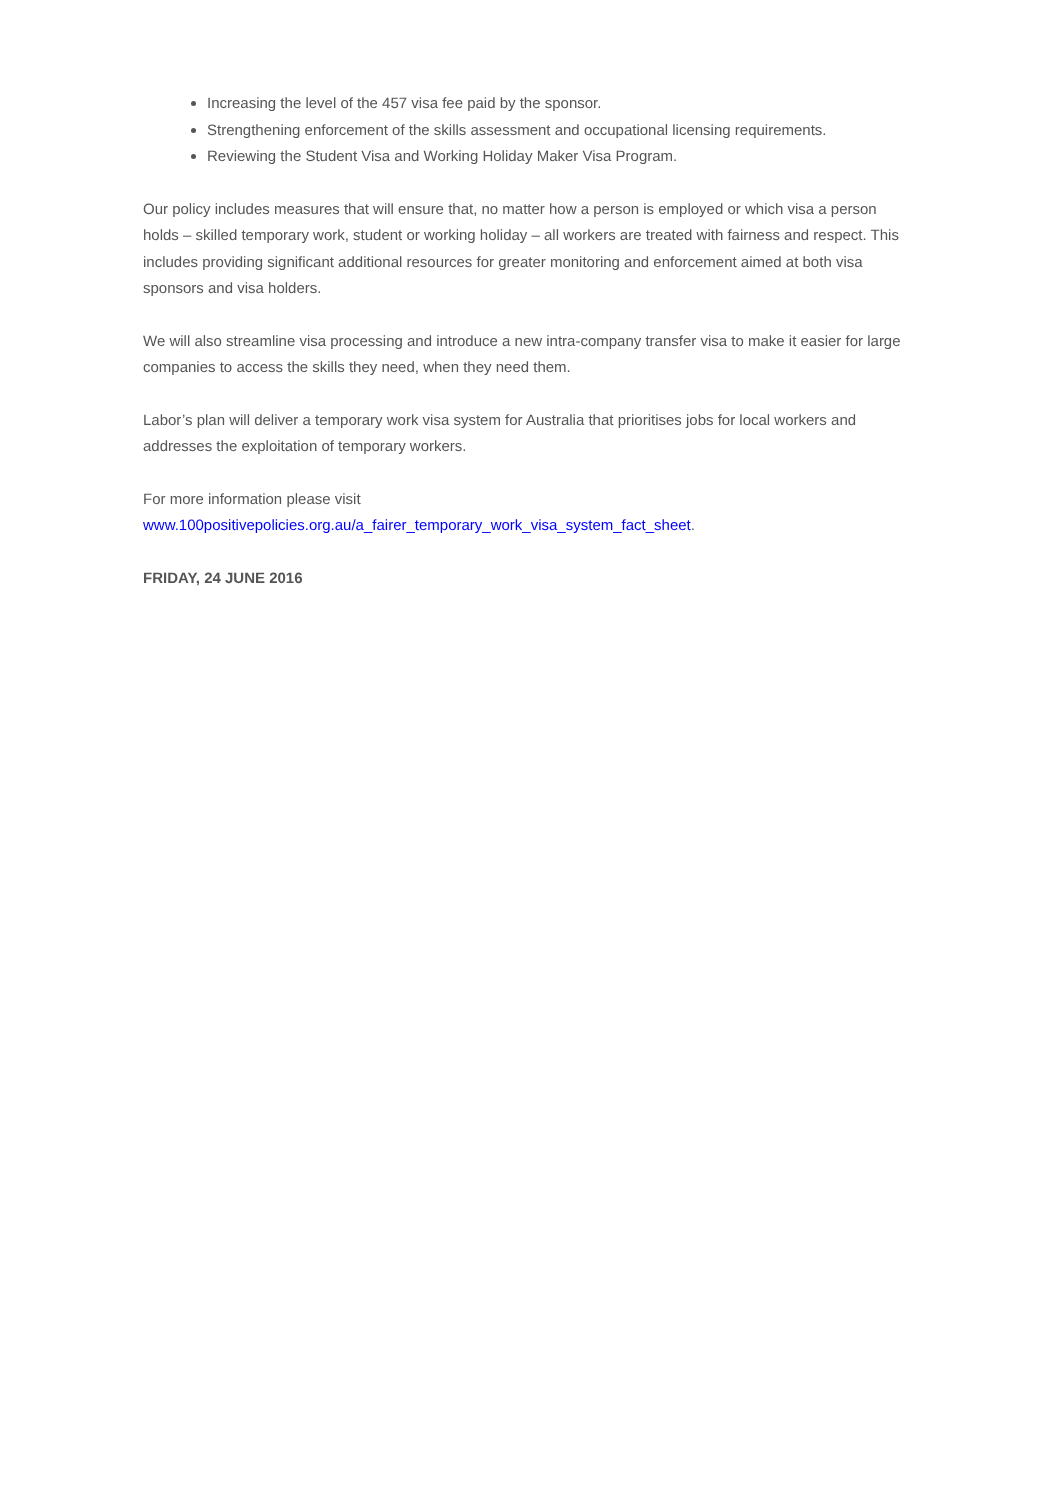Increasing the level of the 457 visa fee paid by the sponsor.
Strengthening enforcement of the skills assessment and occupational licensing requirements.
Reviewing the Student Visa and Working Holiday Maker Visa Program.
Our policy includes measures that will ensure that, no matter how a person is employed or which visa a person holds – skilled temporary work, student or working holiday – all workers are treated with fairness and respect. This includes providing significant additional resources for greater monitoring and enforcement aimed at both visa sponsors and visa holders.
We will also streamline visa processing and introduce a new intra-company transfer visa to make it easier for large companies to access the skills they need, when they need them.
Labor’s plan will deliver a temporary work visa system for Australia that prioritises jobs for local workers and addresses the exploitation of temporary workers.
For more information please visit
www.100positivepolicies.org.au/a_fairer_temporary_work_visa_system_fact_sheet.
FRIDAY, 24 JUNE 2016